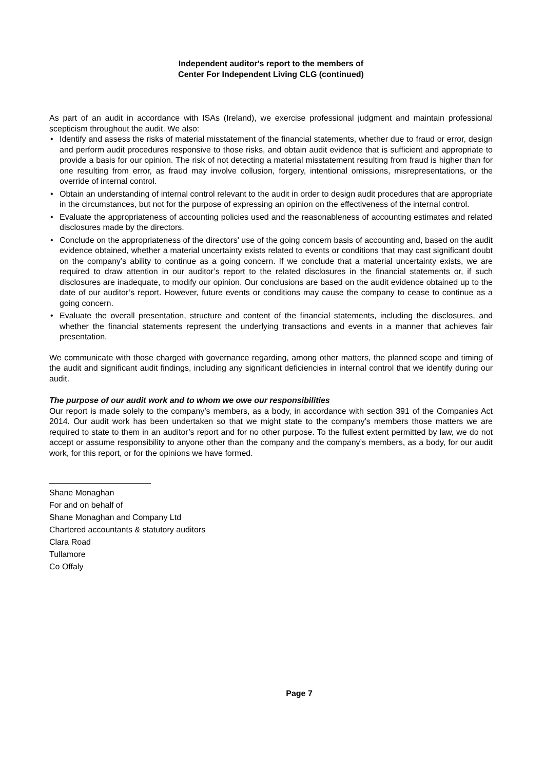Independent auditor's report to the members of
Center For Independent Living CLG (continued)
As part of an audit in accordance with ISAs (Ireland), we exercise professional judgment and maintain professional scepticism throughout the audit. We also:
• Identify and assess the risks of material misstatement of the financial statements, whether due to fraud or error, design and perform audit procedures responsive to those risks, and obtain audit evidence that is sufficient and appropriate to provide a basis for our opinion. The risk of not detecting a material misstatement resulting from fraud is higher than for one resulting from error, as fraud may involve collusion, forgery, intentional omissions, misrepresentations, or the override of internal control.
• Obtain an understanding of internal control relevant to the audit in order to design audit procedures that are appropriate in the circumstances, but not for the purpose of expressing an opinion on the effectiveness of the internal control.
• Evaluate the appropriateness of accounting policies used and the reasonableness of accounting estimates and related disclosures made by the directors.
• Conclude on the appropriateness of the directors' use of the going concern basis of accounting and, based on the audit evidence obtained, whether a material uncertainty exists related to events or conditions that may cast significant doubt on the company’s ability to continue as a going concern. If we conclude that a material uncertainty exists, we are required to draw attention in our auditor’s report to the related disclosures in the financial statements or, if such disclosures are inadequate, to modify our opinion. Our conclusions are based on the audit evidence obtained up to the date of our auditor’s report. However, future events or conditions may cause the company to cease to continue as a going concern.
• Evaluate the overall presentation, structure and content of the financial statements, including the disclosures, and whether the financial statements represent the underlying transactions and events in a manner that achieves fair presentation.
We communicate with those charged with governance regarding, among other matters, the planned scope and timing of the audit and significant audit findings, including any significant deficiencies in internal control that we identify during our audit.
The purpose of our audit work and to whom we owe our responsibilities
Our report is made solely to the company’s members, as a body, in accordance with section 391 of the Companies Act 2014. Our audit work has been undertaken so that we might state to the company’s members those matters we are required to state to them in an auditor’s report and for no other purpose. To the fullest extent permitted by law, we do not accept or assume responsibility to anyone other than the company and the company’s members, as a body, for our audit work, for this report, or for the opinions we have formed.
Shane Monaghan
For and on behalf of
Shane Monaghan and Company Ltd
Chartered accountants & statutory auditors
Clara Road
Tullamore
Co Offaly
Page 7